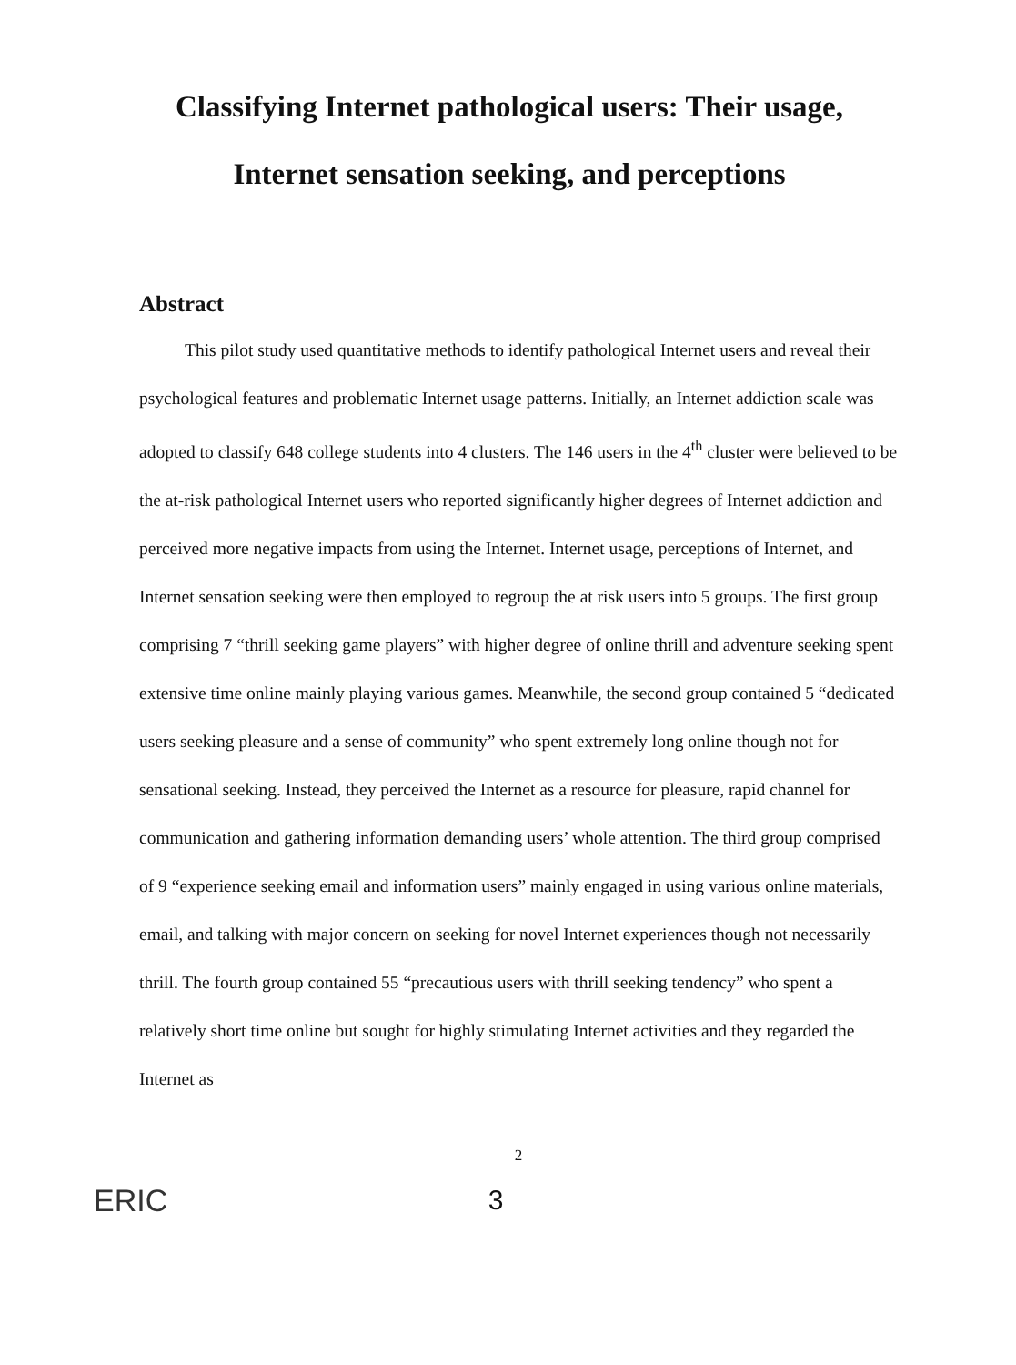Classifying Internet pathological users: Their usage,
Internet sensation seeking, and perceptions
Abstract
This pilot study used quantitative methods to identify pathological Internet users and reveal their psychological features and problematic Internet usage patterns. Initially, an Internet addiction scale was adopted to classify 648 college students into 4 clusters. The 146 users in the 4<sup>th</sup> cluster were believed to be the at-risk pathological Internet users who reported significantly higher degrees of Internet addiction and perceived more negative impacts from using the Internet. Internet usage, perceptions of Internet, and Internet sensation seeking were then employed to regroup the at risk users into 5 groups. The first group comprising 7 “thrill seeking game players” with higher degree of online thrill and adventure seeking spent extensive time online mainly playing various games. Meanwhile, the second group contained 5 “dedicated users seeking pleasure and a sense of community” who spent extremely long online though not for sensational seeking. Instead, they perceived the Internet as a resource for pleasure, rapid channel for communication and gathering information demanding users’ whole attention. The third group comprised of 9 “experience seeking email and information users” mainly engaged in using various online materials, email, and talking with major concern on seeking for novel Internet experiences though not necessarily thrill. The fourth group contained 55 “precautious users with thrill seeking tendency” who spent a relatively short time online but sought for highly stimulating Internet activities and they regarded the Internet as
2
ERIC
3